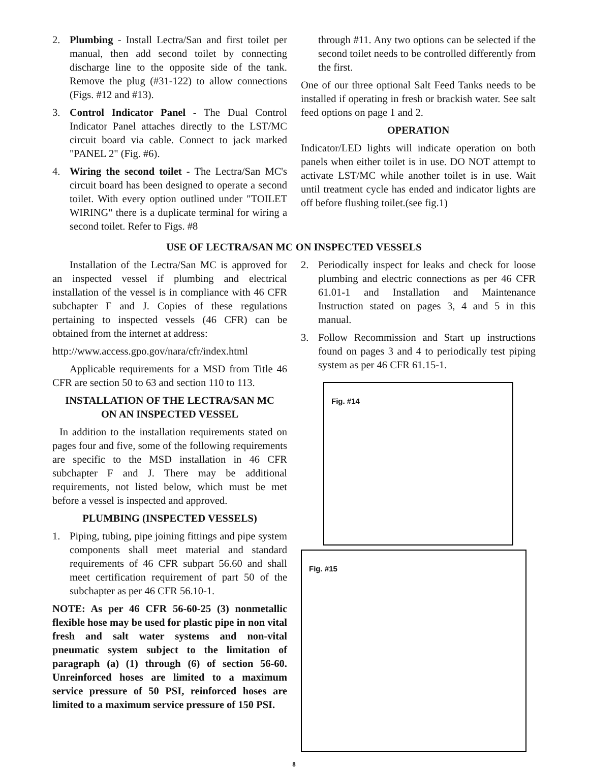2. Plumbing - Install Lectra/San and first toilet per manual, then add second toilet by connecting discharge line to the opposite side of the tank. Remove the plug (#31-122) to allow connections (Figs. #12 and #13).
3. Control Indicator Panel - The Dual Control Indicator Panel attaches directly to the LST/MC circuit board via cable. Connect to jack marked "PANEL 2" (Fig. #6).
4. Wiring the second toilet - The Lectra/San MC's circuit board has been designed to operate a second toilet. With every option outlined under "TOILET WIRING" there is a duplicate terminal for wiring a second toilet. Refer to Figs. #8
through #11. Any two options can be selected if the second toilet needs to be controlled differently from the first.
One of our three optional Salt Feed Tanks needs to be installed if operating in fresh or brackish water. See salt feed options on page 1 and 2.
OPERATION
Indicator/LED lights will indicate operation on both panels when either toilet is in use. DO NOT attempt to activate LST/MC while another toilet is in use. Wait until treatment cycle has ended and indicator lights are off before flushing toilet.(see fig.1)
USE OF LECTRA/SAN MC ON INSPECTED VESSELS
Installation of the Lectra/San MC is approved for an inspected vessel if plumbing and electrical installation of the vessel is in compliance with 46 CFR subchapter F and J. Copies of these regulations pertaining to inspected vessels (46 CFR) can be obtained from the internet at address:
http://www.access.gpo.gov/nara/cfr/index.html
Applicable requirements for a MSD from Title 46 CFR are section 50 to 63 and section 110 to 113.
INSTALLATION OF THE LECTRA/SAN MC
ON AN INSPECTED VESSEL
In addition to the installation requirements stated on pages four and five, some of the following requirements are specific to the MSD installation in 46 CFR subchapter F and J. There may be additional requirements, not listed below, which must be met before a vessel is inspected and approved.
PLUMBING (INSPECTED VESSELS)
1. Piping, tubing, pipe joining fittings and pipe system components shall meet material and standard requirements of 46 CFR subpart 56.60 and shall meet certification requirement of part 50 of the subchapter as per 46 CFR 56.10-1.
NOTE: As per 46 CFR 56-60-25 (3) nonmetallic flexible hose may be used for plastic pipe in non vital fresh and salt water systems and non-vital pneumatic system subject to the limitation of paragraph (a) (1) through (6) of section 56-60. Unreinforced hoses are limited to a maximum service pressure of 50 PSI, reinforced hoses are limited to a maximum service pressure of 150 PSI.
2. Periodically inspect for leaks and check for loose plumbing and electric connections as per 46 CFR 61.01-1 and Installation and Maintenance Instruction stated on pages 3, 4 and 5 in this manual.
3. Follow Recommission and Start up instructions found on pages 3 and 4 to periodically test piping system as per 46 CFR 61.15-1.
Fig. #14
Fig. #15
8